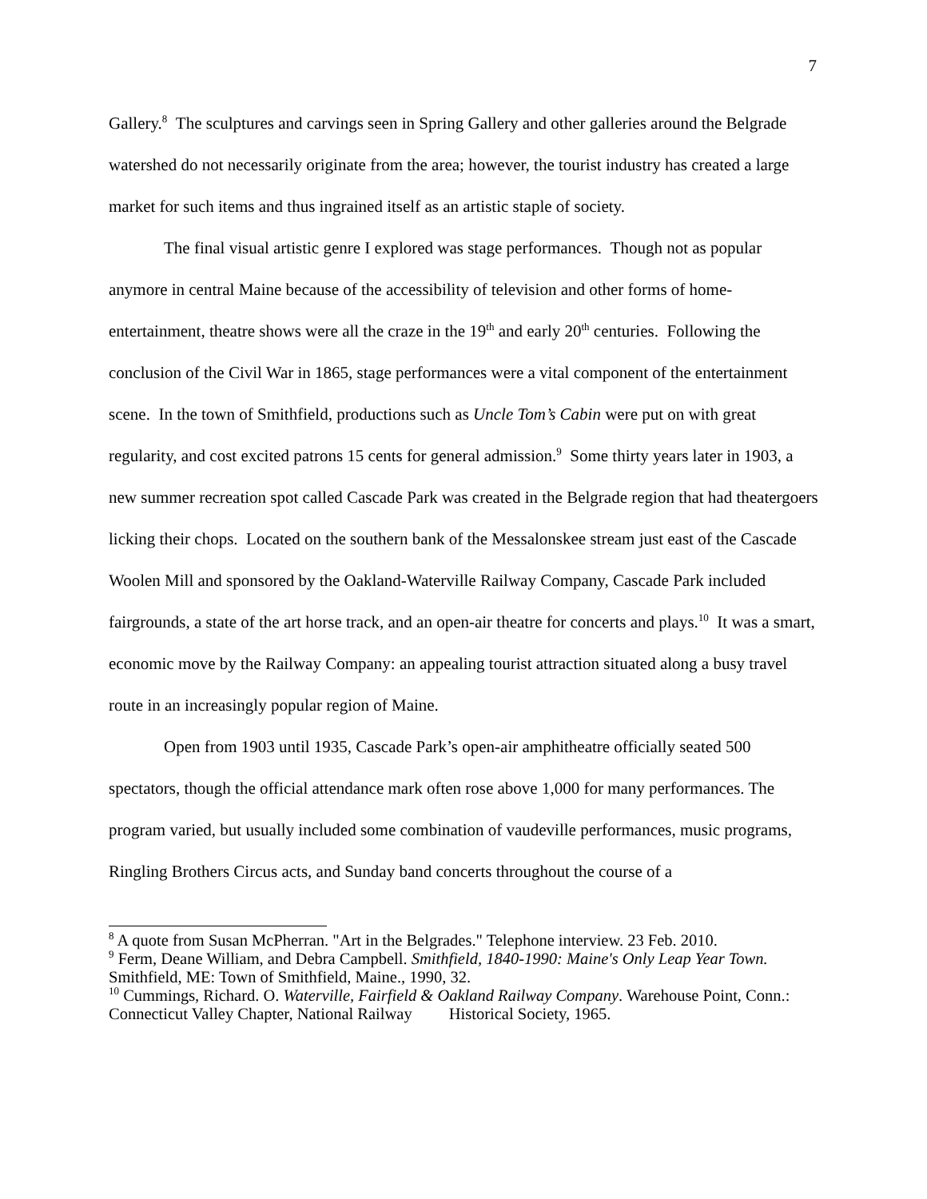7
Gallery.<sup>8</sup> The sculptures and carvings seen in Spring Gallery and other galleries around the Belgrade watershed do not necessarily originate from the area; however, the tourist industry has created a large market for such items and thus ingrained itself as an artistic staple of society.
The final visual artistic genre I explored was stage performances. Though not as popular anymore in central Maine because of the accessibility of television and other forms of home-entertainment, theatre shows were all the craze in the 19<sup>th</sup> and early 20<sup>th</sup> centuries. Following the conclusion of the Civil War in 1865, stage performances were a vital component of the entertainment scene. In the town of Smithfield, productions such as Uncle Tom’s Cabin were put on with great regularity, and cost excited patrons 15 cents for general admission.<sup>9</sup> Some thirty years later in 1903, a new summer recreation spot called Cascade Park was created in the Belgrade region that had theatergoers licking their chops. Located on the southern bank of the Messalonskee stream just east of the Cascade Woolen Mill and sponsored by the Oakland-Waterville Railway Company, Cascade Park included fairgrounds, a state of the art horse track, and an open-air theatre for concerts and plays.<sup>10</sup> It was a smart, economic move by the Railway Company: an appealing tourist attraction situated along a busy travel route in an increasingly popular region of Maine.
Open from 1903 until 1935, Cascade Park’s open-air amphitheatre officially seated 500 spectators, though the official attendance mark often rose above 1,000 for many performances. The program varied, but usually included some combination of vaudeville performances, music programs, Ringling Brothers Circus acts, and Sunday band concerts throughout the course of a
<sup>8</sup> A quote from Susan McPherran. "Art in the Belgrades." Telephone interview. 23 Feb. 2010.
<sup>9</sup> Ferm, Deane William, and Debra Campbell. Smithfield, 1840-1990: Maine's Only Leap Year Town. Smithfield, ME: Town of Smithfield, Maine., 1990, 32.
<sup>10</sup> Cummings, Richard. O. Waterville, Fairfield & Oakland Railway Company. Warehouse Point, Conn.: Connecticut Valley Chapter, National Railway Historical Society, 1965.